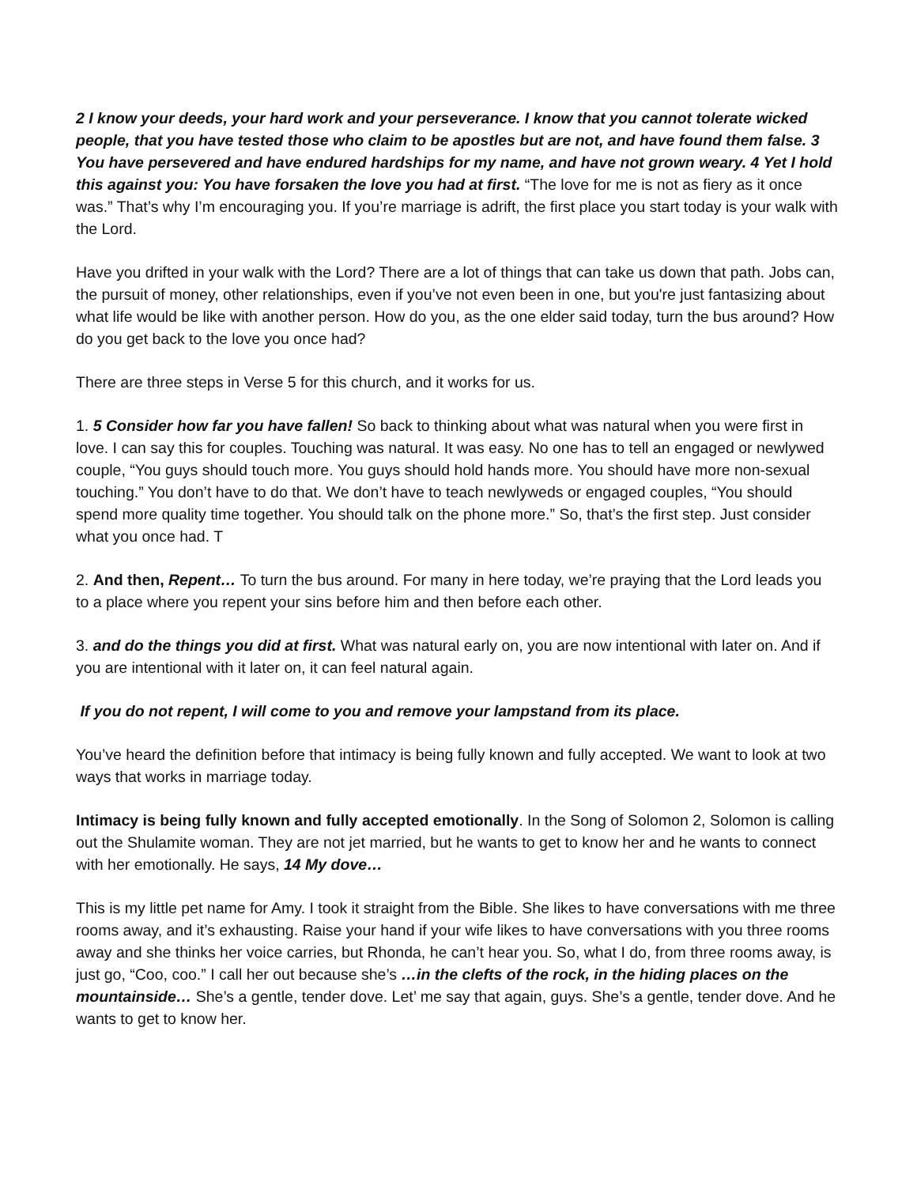2 I know your deeds, your hard work and your perseverance. I know that you cannot tolerate wicked people, that you have tested those who claim to be apostles but are not, and have found them false. 3 You have persevered and have endured hardships for my name, and have not grown weary. 4 Yet I hold this against you: You have forsaken the love you had at first. “The love for me is not as fiery as it once was.” That’s why I’m encouraging you. If you’re marriage is adrift, the first place you start today is your walk with the Lord.
Have you drifted in your walk with the Lord? There are a lot of things that can take us down that path. Jobs can, the pursuit of money, other relationships, even if you’ve not even been in one, but you're just fantasizing about what life would be like with another person. How do you, as the one elder said today, turn the bus around? How do you get back to the love you once had?
There are three steps in Verse 5 for this church, and it works for us.
1. 5 Consider how far you have fallen! So back to thinking about what was natural when you were first in love. I can say this for couples. Touching was natural. It was easy. No one has to tell an engaged or newlywed couple, “You guys should touch more. You guys should hold hands more. You should have more non-sexual touching.” You don’t have to do that. We don’t have to teach newlyweds or engaged couples, “You should spend more quality time together. You should talk on the phone more.” So, that’s the first step. Just consider what you once had. T
2. And then, Repent… To turn the bus around. For many in here today, we’re praying that the Lord leads you to a place where you repent your sins before him and then before each other.
3. and do the things you did at first. What was natural early on, you are now intentional with later on. And if you are intentional with it later on, it can feel natural again.
If you do not repent, I will come to you and remove your lampstand from its place.
You’ve heard the definition before that intimacy is being fully known and fully accepted. We want to look at two ways that works in marriage today.
Intimacy is being fully known and fully accepted emotionally. In the Song of Solomon 2, Solomon is calling out the Shulamite woman. They are not jet married, but he wants to get to know her and he wants to connect with her emotionally. He says, 14 My dove…
This is my little pet name for Amy. I took it straight from the Bible. She likes to have conversations with me three rooms away, and it’s exhausting. Raise your hand if your wife likes to have conversations with you three rooms away and she thinks her voice carries, but Rhonda, he can’t hear you. So, what I do, from three rooms away, is just go, “Coo, coo.” I call her out because she’s …in the clefts of the rock, in the hiding places on the mountainside… She’s a gentle, tender dove. Let’ me say that again, guys. She’s a gentle, tender dove. And he wants to get to know her.